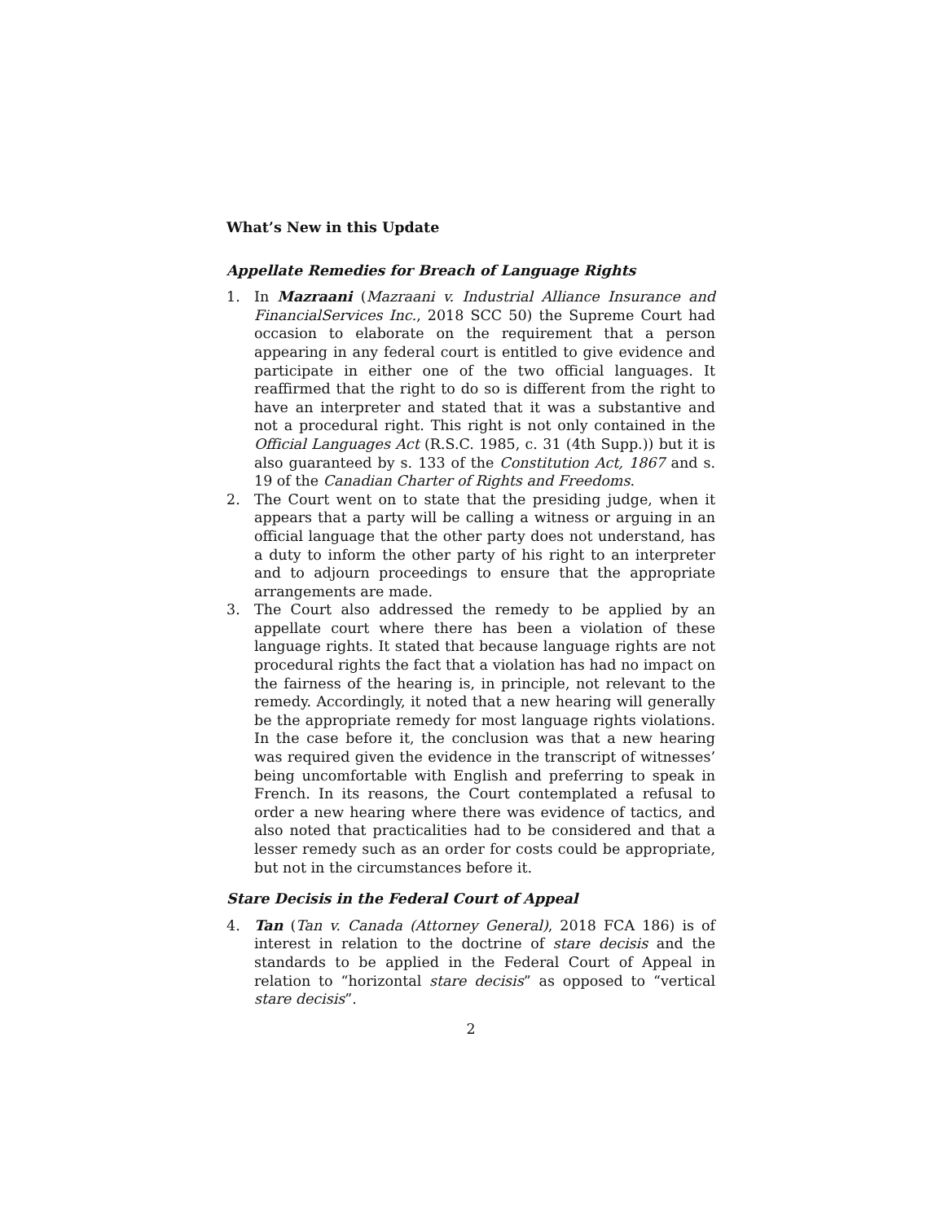What’s New in this Update
Appellate Remedies for Breach of Language Rights
1. In Mazraani (Mazraani v. Industrial Alliance Insurance and FinancialServices Inc., 2018 SCC 50) the Supreme Court had occasion to elaborate on the requirement that a person appearing in any federal court is entitled to give evidence and participate in either one of the two official languages. It reaffirmed that the right to do so is different from the right to have an interpreter and stated that it was a substantive and not a procedural right. This right is not only contained in the Official Languages Act (R.S.C. 1985, c. 31 (4th Supp.)) but it is also guaranteed by s. 133 of the Constitution Act, 1867 and s. 19 of the Canadian Charter of Rights and Freedoms.
2. The Court went on to state that the presiding judge, when it appears that a party will be calling a witness or arguing in an official language that the other party does not understand, has a duty to inform the other party of his right to an interpreter and to adjourn proceedings to ensure that the appropriate arrangements are made.
3. The Court also addressed the remedy to be applied by an appellate court where there has been a violation of these language rights. It stated that because language rights are not procedural rights the fact that a violation has had no impact on the fairness of the hearing is, in principle, not relevant to the remedy. Accordingly, it noted that a new hearing will generally be the appropriate remedy for most language rights violations. In the case before it, the conclusion was that a new hearing was required given the evidence in the transcript of witnesses’ being uncomfortable with English and preferring to speak in French. In its reasons, the Court contemplated a refusal to order a new hearing where there was evidence of tactics, and also noted that practicalities had to be considered and that a lesser remedy such as an order for costs could be appropriate, but not in the circumstances before it.
Stare Decisis in the Federal Court of Appeal
4. Tan (Tan v. Canada (Attorney General), 2018 FCA 186) is of interest in relation to the doctrine of stare decisis and the standards to be applied in the Federal Court of Appeal in relation to “horizontal stare decisis” as opposed to “vertical stare decisis”.
2